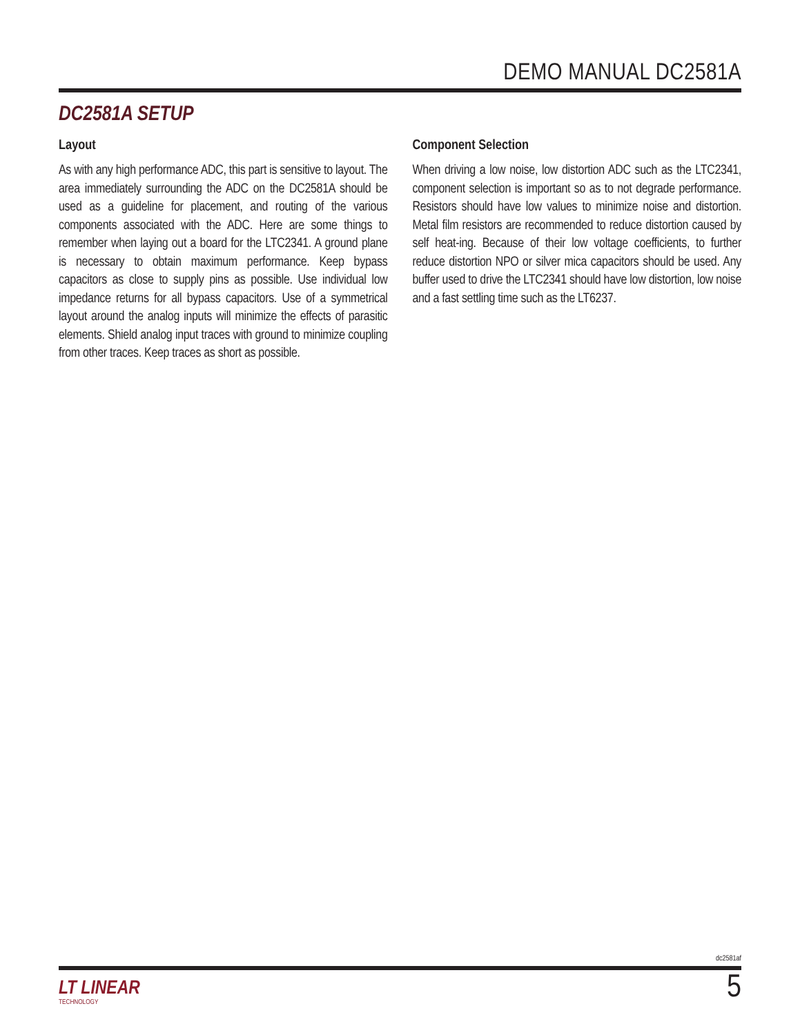DEMO MANUAL DC2581A
DC2581A SETUP
Layout
As with any high performance ADC, this part is sensitive to layout. The area immediately surrounding the ADC on the DC2581A should be used as a guideline for placement, and routing of the various components associated with the ADC. Here are some things to remember when laying out a board for the LTC2341. A ground plane is necessary to obtain maximum performance. Keep bypass capacitors as close to supply pins as possible. Use individual low impedance returns for all bypass capacitors. Use of a symmetrical layout around the analog inputs will minimize the effects of parasitic elements. Shield analog input traces with ground to minimize coupling from other traces. Keep traces as short as possible.
Component Selection
When driving a low noise, low distortion ADC such as the LTC2341, component selection is important so as to not degrade performance. Resistors should have low values to minimize noise and distortion. Metal film resistors are recommended to reduce distortion caused by self heat-ing. Because of their low voltage coefficients, to further reduce distortion NPO or silver mica capacitors should be used. Any buffer used to drive the LTC2341 should have low distortion, low noise and a fast settling time such as the LT6237.
dc2581af
LT LINEAR
TECHNOLOGY
5